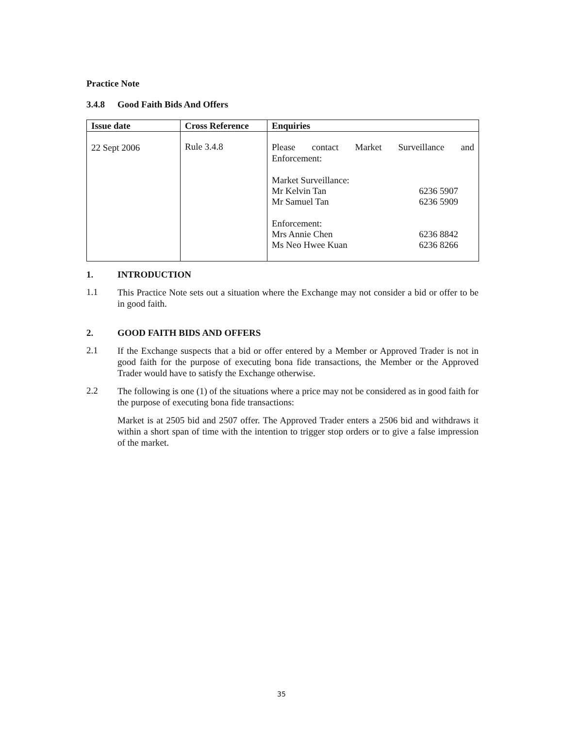Practice Note
3.4.8 Good Faith Bids And Offers
| Issue date | Cross Reference | Enquiries |
| --- | --- | --- |
| 22 Sept 2006 | Rule 3.4.8 | Please contact Market Surveillance and Enforcement: Market Surveillance: Mr Kelvin Tan 6236 5907 Mr Samuel Tan 6236 5909 Enforcement: Mrs Annie Chen 6236 8842 Ms Neo Hwee Kuan 6236 8266 |
1. INTRODUCTION
1.1
This Practice Note sets out a situation where the Exchange may not consider a bid or offer to be in good faith.
2. GOOD FAITH BIDS AND OFFERS
2.1
If the Exchange suspects that a bid or offer entered by a Member or Approved Trader is not in good faith for the purpose of executing bona fide transactions, the Member or the Approved Trader would have to satisfy the Exchange otherwise.
2.2
The following is one (1) of the situations where a price may not be considered as in good faith for the purpose of executing bona fide transactions:
Market is at 2505 bid and 2507 offer. The Approved Trader enters a 2506 bid and withdraws it within a short span of time with the intention to trigger stop orders or to give a false impression of the market.
35